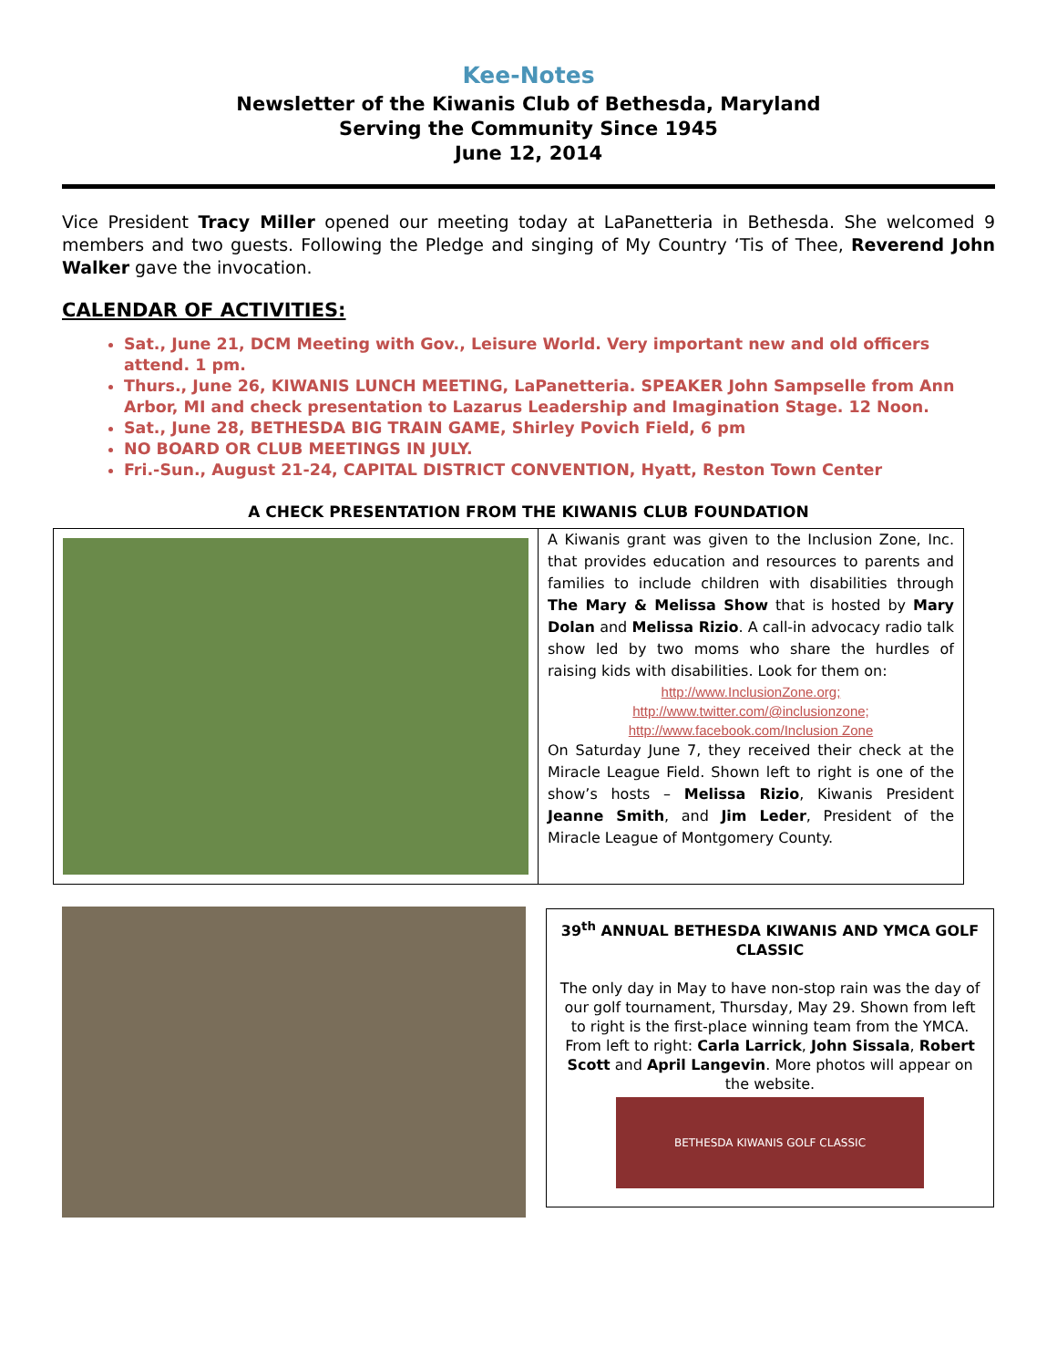Kee-Notes
Newsletter of the Kiwanis Club of Bethesda, Maryland
Serving the Community Since 1945
June 12, 2014
Vice President Tracy Miller opened our meeting today at LaPanetteria in Bethesda. She welcomed 9 members and two guests. Following the Pledge and singing of My Country ‘Tis of Thee, Reverend John Walker gave the invocation.
CALENDAR OF ACTIVITIES:
Sat., June 21, DCM Meeting with Gov., Leisure World. Very important new and old officers attend. 1 pm.
Thurs., June 26, KIWANIS LUNCH MEETING, LaPanetteria. SPEAKER John Sampselle from Ann Arbor, MI and check presentation to Lazarus Leadership and Imagination Stage. 12 Noon.
Sat., June 28, BETHESDA BIG TRAIN GAME, Shirley Povich Field, 6 pm
NO BOARD OR CLUB MEETINGS IN JULY.
Fri.-Sun., August 21-24, CAPITAL DISTRICT CONVENTION, Hyatt, Reston Town Center
A CHECK PRESENTATION FROM THE KIWANIS CLUB FOUNDATION
A Kiwanis grant was given to the Inclusion Zone, Inc. that provides education and resources to parents and families to include children with disabilities through The Mary & Melissa Show that is hosted by Mary Dolan and Melissa Rizio. A call-in advocacy radio talk show led by two moms who share the hurdles of raising kids with disabilities. Look for them on:
http://www.InclusionZone.org;
http://www.twitter.com/@inclusionzone;
http://www.facebook.com/Inclusion Zone
On Saturday June 7, they received their check at the Miracle League Field. Shown left to right is one of the show’s hosts – Melissa Rizio, Kiwanis President Jeanne Smith, and Jim Leder, President of the Miracle League of Montgomery County.
39<sup>th</sup> ANNUAL BETHESDA KIWANIS AND YMCA GOLF CLASSIC
The only day in May to have non-stop rain was the day of our golf tournament, Thursday, May 29. Shown from left to right is the first-place winning team from the YMCA. From left to right: Carla Larrick, John Sissala, Robert Scott and April Langevin. More photos will appear on the website.
BETHESDA KIWANIS GOLF CLASSIC